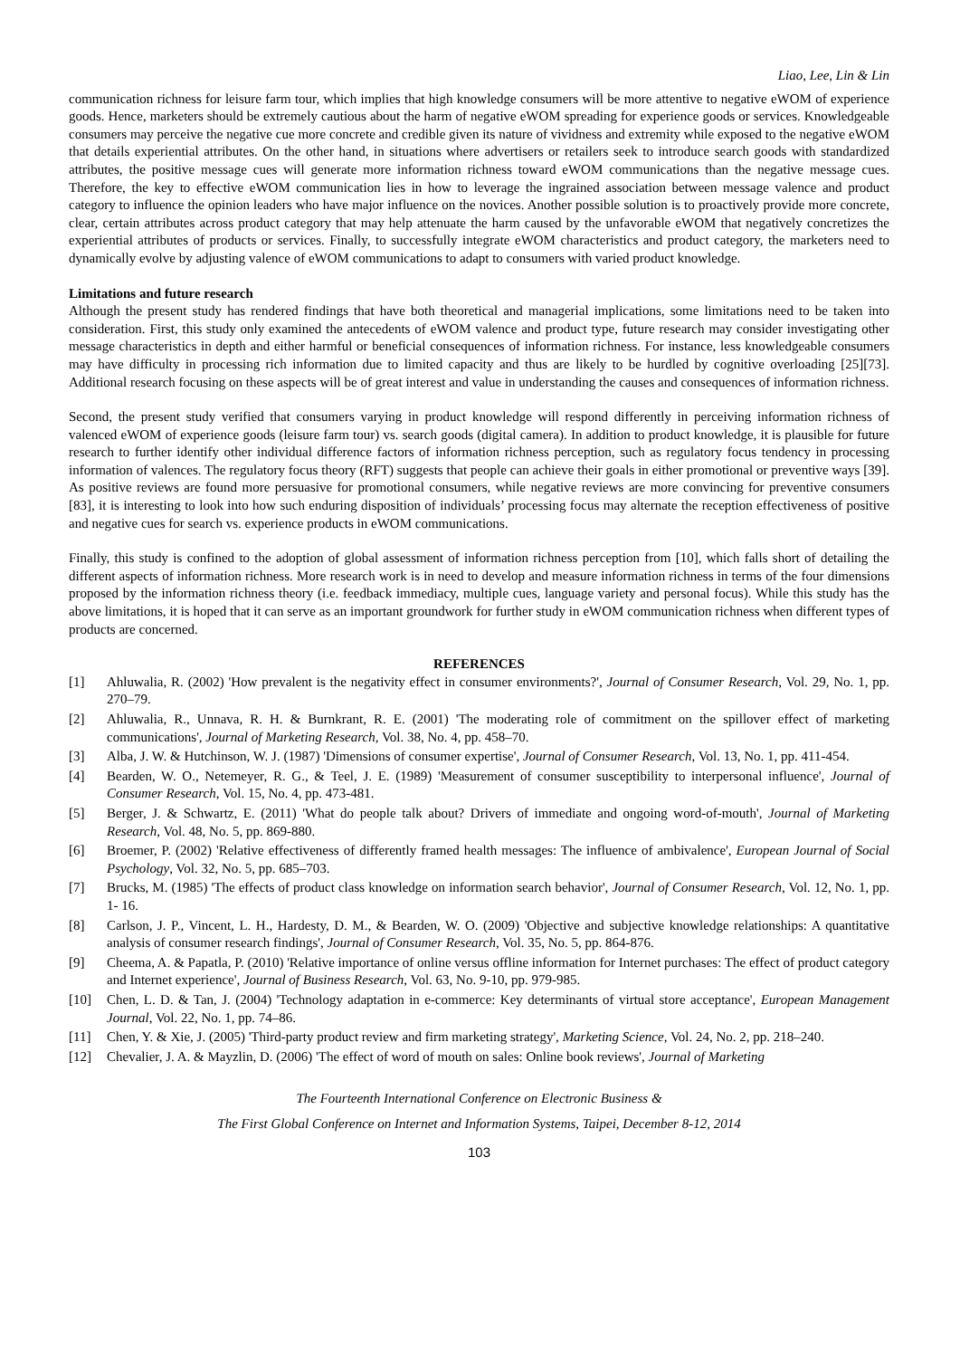Liao, Lee, Lin & Lin
communication richness for leisure farm tour, which implies that high knowledge consumers will be more attentive to negative eWOM of experience goods. Hence, marketers should be extremely cautious about the harm of negative eWOM spreading for experience goods or services. Knowledgeable consumers may perceive the negative cue more concrete and credible given its nature of vividness and extremity while exposed to the negative eWOM that details experiential attributes. On the other hand, in situations where advertisers or retailers seek to introduce search goods with standardized attributes, the positive message cues will generate more information richness toward eWOM communications than the negative message cues. Therefore, the key to effective eWOM communication lies in how to leverage the ingrained association between message valence and product category to influence the opinion leaders who have major influence on the novices. Another possible solution is to proactively provide more concrete, clear, certain attributes across product category that may help attenuate the harm caused by the unfavorable eWOM that negatively concretizes the experiential attributes of products or services. Finally, to successfully integrate eWOM characteristics and product category, the marketers need to dynamically evolve by adjusting valence of eWOM communications to adapt to consumers with varied product knowledge.
Limitations and future research
Although the present study has rendered findings that have both theoretical and managerial implications, some limitations need to be taken into consideration. First, this study only examined the antecedents of eWOM valence and product type, future research may consider investigating other message characteristics in depth and either harmful or beneficial consequences of information richness. For instance, less knowledgeable consumers may have difficulty in processing rich information due to limited capacity and thus are likely to be hurdled by cognitive overloading [25][73]. Additional research focusing on these aspects will be of great interest and value in understanding the causes and consequences of information richness.
Second, the present study verified that consumers varying in product knowledge will respond differently in perceiving information richness of valenced eWOM of experience goods (leisure farm tour) vs. search goods (digital camera). In addition to product knowledge, it is plausible for future research to further identify other individual difference factors of information richness perception, such as regulatory focus tendency in processing information of valences. The regulatory focus theory (RFT) suggests that people can achieve their goals in either promotional or preventive ways [39]. As positive reviews are found more persuasive for promotional consumers, while negative reviews are more convincing for preventive consumers [83], it is interesting to look into how such enduring disposition of individuals’ processing focus may alternate the reception effectiveness of positive and negative cues for search vs. experience products in eWOM communications.
Finally, this study is confined to the adoption of global assessment of information richness perception from [10], which falls short of detailing the different aspects of information richness. More research work is in need to develop and measure information richness in terms of the four dimensions proposed by the information richness theory (i.e. feedback immediacy, multiple cues, language variety and personal focus). While this study has the above limitations, it is hoped that it can serve as an important groundwork for further study in eWOM communication richness when different types of products are concerned.
REFERENCES
[1] Ahluwalia, R. (2002) 'How prevalent is the negativity effect in consumer environments?', Journal of Consumer Research, Vol. 29, No. 1, pp. 270–79.
[2] Ahluwalia, R., Unnava, R. H. & Burnkrant, R. E. (2001) 'The moderating role of commitment on the spillover effect of marketing communications', Journal of Marketing Research, Vol. 38, No. 4, pp. 458–70.
[3] Alba, J. W. & Hutchinson, W. J. (1987) 'Dimensions of consumer expertise', Journal of Consumer Research, Vol. 13, No. 1, pp. 411-454.
[4] Bearden, W. O., Netemeyer, R. G., & Teel, J. E. (1989) 'Measurement of consumer susceptibility to interpersonal influence', Journal of Consumer Research, Vol. 15, No. 4, pp. 473-481.
[5] Berger, J. & Schwartz, E. (2011) 'What do people talk about? Drivers of immediate and ongoing word-of-mouth', Journal of Marketing Research, Vol. 48, No. 5, pp. 869-880.
[6] Broemer, P. (2002) 'Relative effectiveness of differently framed health messages: The influence of ambivalence', European Journal of Social Psychology, Vol. 32, No. 5, pp. 685–703.
[7] Brucks, M. (1985) 'The effects of product class knowledge on information search behavior', Journal of Consumer Research, Vol. 12, No. 1, pp. 1- 16.
[8] Carlson, J. P., Vincent, L. H., Hardesty, D. M., & Bearden, W. O. (2009) 'Objective and subjective knowledge relationships: A quantitative analysis of consumer research findings', Journal of Consumer Research, Vol. 35, No. 5, pp. 864-876.
[9] Cheema, A. & Papatla, P. (2010) 'Relative importance of online versus offline information for Internet purchases: The effect of product category and Internet experience', Journal of Business Research, Vol. 63, No. 9-10, pp. 979-985.
[10] Chen, L. D. & Tan, J. (2004) 'Technology adaptation in e-commerce: Key determinants of virtual store acceptance', European Management Journal, Vol. 22, No. 1, pp. 74–86.
[11] Chen, Y. & Xie, J. (2005) 'Third-party product review and firm marketing strategy', Marketing Science, Vol. 24, No. 2, pp. 218–240.
[12] Chevalier, J. A. & Mayzlin, D. (2006) 'The effect of word of mouth on sales: Online book reviews', Journal of Marketing
The Fourteenth International Conference on Electronic Business &
The First Global Conference on Internet and Information Systems, Taipei, December 8-12, 2014
103